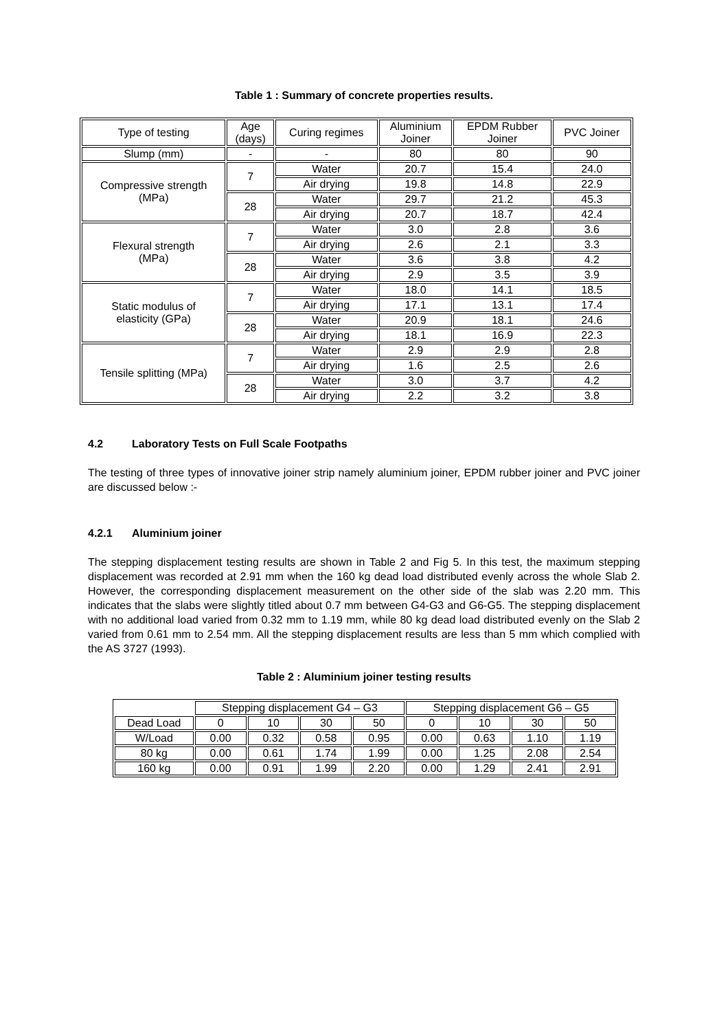Table 1 : Summary of concrete properties results.
| Type of testing | Age (days) | Curing regimes | Aluminium Joiner | EPDM Rubber Joiner | PVC Joiner |
| --- | --- | --- | --- | --- | --- |
| Slump (mm) | - | - | 80 | 80 | 90 |
| Compressive strength (MPa) | 7 | Water | 20.7 | 15.4 | 24.0 |
| | | Air drying | 19.8 | 14.8 | 22.9 |
| | 28 | Water | 29.7 | 21.2 | 45.3 |
| | | Air drying | 20.7 | 18.7 | 42.4 |
| Flexural strength (MPa) | 7 | Water | 3.0 | 2.8 | 3.6 |
| | | Air drying | 2.6 | 2.1 | 3.3 |
| | 28 | Water | 3.6 | 3.8 | 4.2 |
| | | Air drying | 2.9 | 3.5 | 3.9 |
| Static modulus of elasticity (GPa) | 7 | Water | 18.0 | 14.1 | 18.5 |
| | | Air drying | 17.1 | 13.1 | 17.4 |
| | 28 | Water | 20.9 | 18.1 | 24.6 |
| | | Air drying | 18.1 | 16.9 | 22.3 |
| Tensile splitting (MPa) | 7 | Water | 2.9 | 2.9 | 2.8 |
| | | Air drying | 1.6 | 2.5 | 2.6 |
| | 28 | Water | 3.0 | 3.7 | 4.2 |
| | | Air drying | 2.2 | 3.2 | 3.8 |
4.2 Laboratory Tests on Full Scale Footpaths
The testing of three types of innovative joiner strip namely aluminium joiner, EPDM rubber joiner and PVC joiner are discussed below :-
4.2.1 Aluminium joiner
The stepping displacement testing results are shown in Table 2 and Fig 5. In this test, the maximum stepping displacement was recorded at 2.91 mm when the 160 kg dead load distributed evenly across the whole Slab 2. However, the corresponding displacement measurement on the other side of the slab was 2.20 mm. This indicates that the slabs were slightly titled about 0.7 mm between G4-G3 and G6-G5. The stepping displacement with no additional load varied from 0.32 mm to 1.19 mm, while 80 kg dead load distributed evenly on the Slab 2 varied from 0.61 mm to 2.54 mm. All the stepping displacement results are less than 5 mm which complied with the AS 3727 (1993).
Table 2 : Aluminium joiner testing results
| | Stepping displacement G4 – G3 | | | | Stepping displacement G6 – G5 | | | |
| --- | --- | --- | --- | --- | --- | --- | --- | --- |
| Dead Load | 0 | 10 | 30 | 50 | 0 | 10 | 30 | 50 |
| W/Load | 0.00 | 0.32 | 0.58 | 0.95 | 0.00 | 0.63 | 1.10 | 1.19 |
| 80 kg | 0.00 | 0.61 | 1.74 | 1.99 | 0.00 | 1.25 | 2.08 | 2.54 |
| 160 kg | 0.00 | 0.91 | 1.99 | 2.20 | 0.00 | 1.29 | 2.41 | 2.91 |